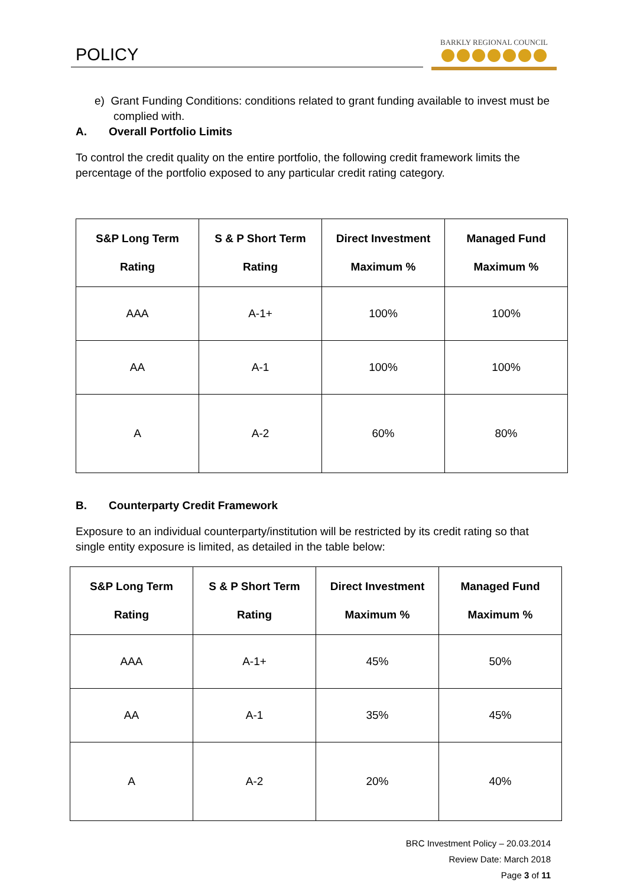POLICY
BARKLY REGIONAL COUNCIL
e) Grant Funding Conditions: conditions related to grant funding available to invest must be complied with.
A. Overall Portfolio Limits
To control the credit quality on the entire portfolio, the following credit framework limits the percentage of the portfolio exposed to any particular credit rating category.
| S&P Long Term Rating | S & P Short Term Rating | Direct Investment Maximum % | Managed Fund Maximum % |
| --- | --- | --- | --- |
| AAA | A-1+ | 100% | 100% |
| AA | A-1 | 100% | 100% |
| A | A-2 | 60% | 80% |
B. Counterparty Credit Framework
Exposure to an individual counterparty/institution will be restricted by its credit rating so that single entity exposure is limited, as detailed in the table below:
| S&P Long Term Rating | S & P Short Term Rating | Direct Investment Maximum % | Managed Fund Maximum % |
| --- | --- | --- | --- |
| AAA | A-1+ | 45% | 50% |
| AA | A-1 | 35% | 45% |
| A | A-2 | 20% | 40% |
BRC Investment Policy – 20.03.2014
Review Date: March 2018
Page 3 of 11